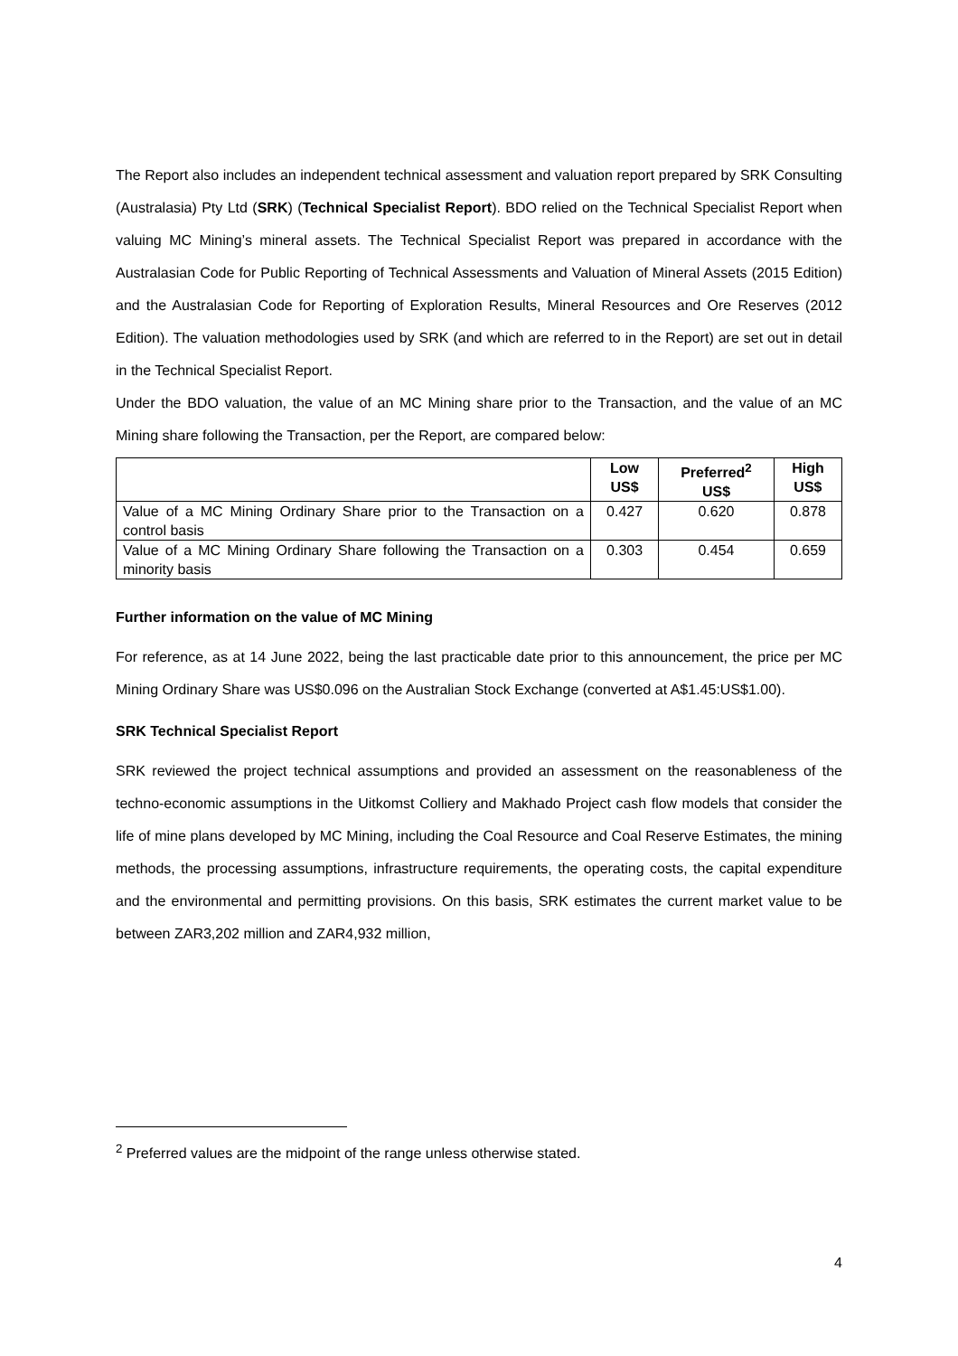The Report also includes an independent technical assessment and valuation report prepared by SRK Consulting (Australasia) Pty Ltd (SRK) (Technical Specialist Report). BDO relied on the Technical Specialist Report when valuing MC Mining’s mineral assets. The Technical Specialist Report was prepared in accordance with the Australasian Code for Public Reporting of Technical Assessments and Valuation of Mineral Assets (2015 Edition) and the Australasian Code for Reporting of Exploration Results, Mineral Resources and Ore Reserves (2012 Edition). The valuation methodologies used by SRK (and which are referred to in the Report) are set out in detail in the Technical Specialist Report.
Under the BDO valuation, the value of an MC Mining share prior to the Transaction, and the value of an MC Mining share following the Transaction, per the Report, are compared below:
| | Low US$ | Preferred<sup>2</sup> US$ | High US$ |
| --- | --- | --- | --- |
| Value of a MC Mining Ordinary Share prior to the Transaction on a control basis | 0.427 | 0.620 | 0.878 |
| Value of a MC Mining Ordinary Share following the Transaction on a minority basis | 0.303 | 0.454 | 0.659 |
Further information on the value of MC Mining
For reference, as at 14 June 2022, being the last practicable date prior to this announcement, the price per MC Mining Ordinary Share was US$0.096 on the Australian Stock Exchange (converted at A$1.45:US$1.00).
SRK Technical Specialist Report
SRK reviewed the project technical assumptions and provided an assessment on the reasonableness of the techno-economic assumptions in the Uitkomst Colliery and Makhado Project cash flow models that consider the life of mine plans developed by MC Mining, including the Coal Resource and Coal Reserve Estimates, the mining methods, the processing assumptions, infrastructure requirements, the operating costs, the capital expenditure and the environmental and permitting provisions. On this basis, SRK estimates the current market value to be between ZAR3,202 million and ZAR4,932 million,
<sup>2</sup> Preferred values are the midpoint of the range unless otherwise stated.
4